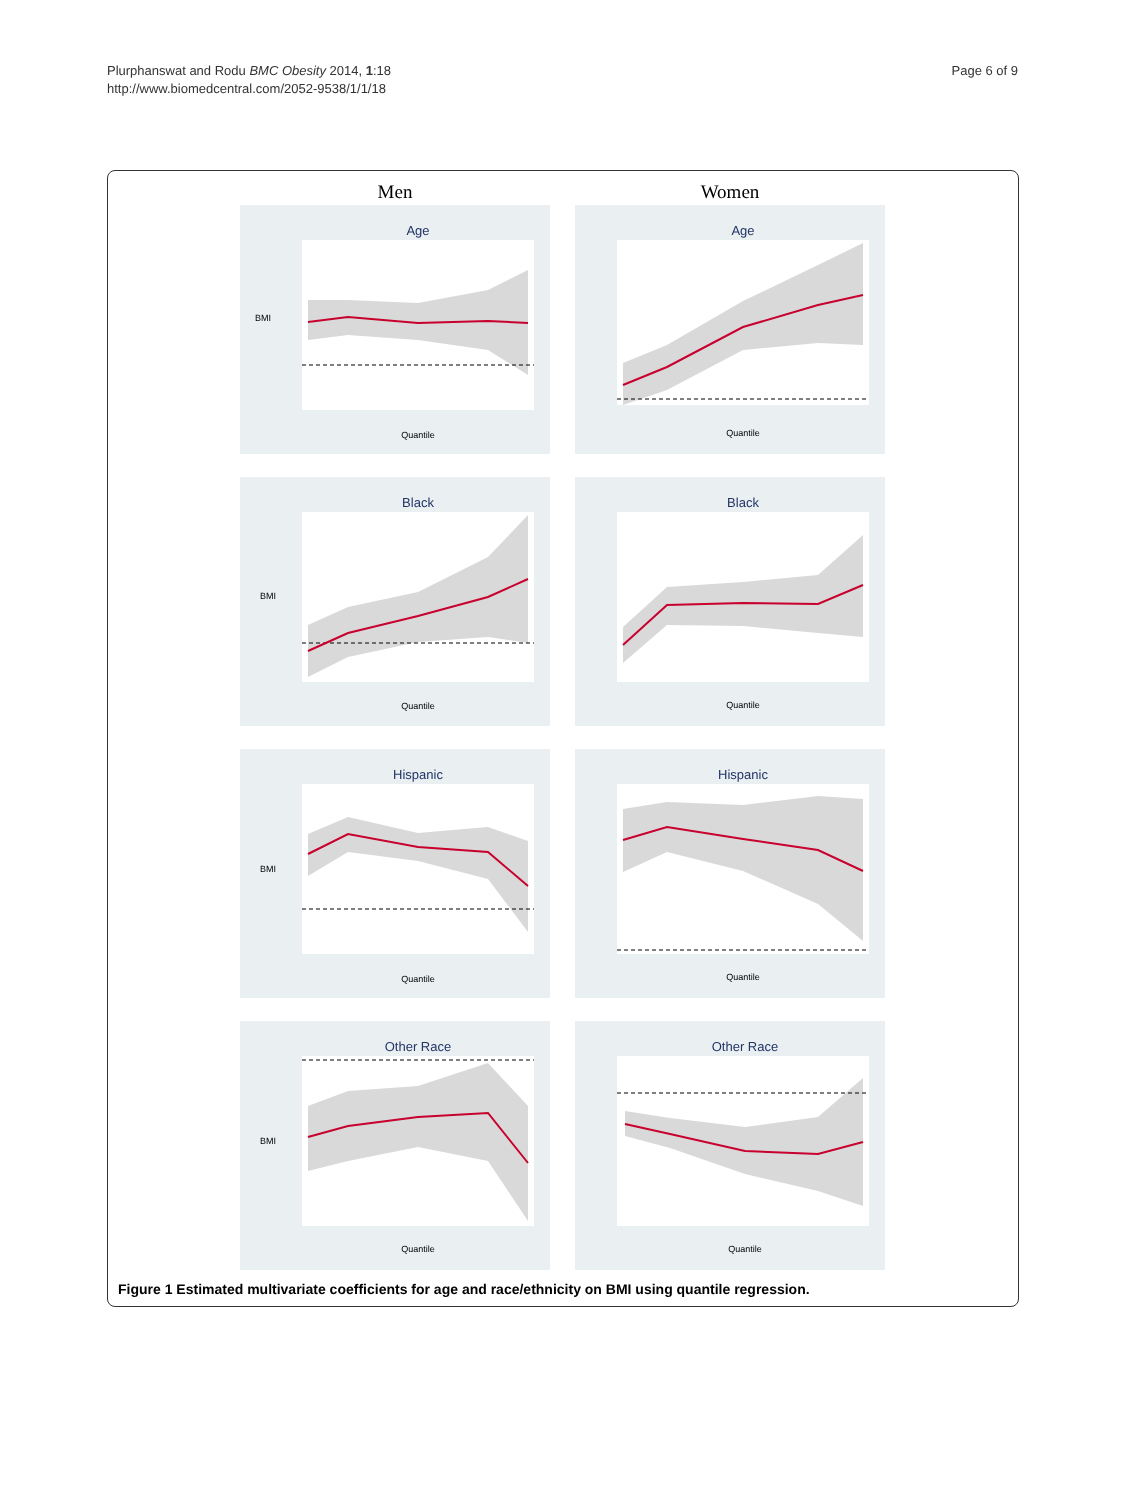Page 6 of 9 Plurphanswat and Rodu BMC Obesity 2014, 1:18
http://www.biomedcentral.com/2052-9538/1/1/18
Men
Age
BMI
Quantile
Black
BMI
Quantile
Hispanic
BMI
Quantile
Other Race
BMI
Quantile
Women
Age
Quantile
Black
Quantile
Hispanic
Quantile
Other Race
Quantile
Figure 1 Estimated multivariate coefficients for age and race/ethnicity on BMI using quantile regression.